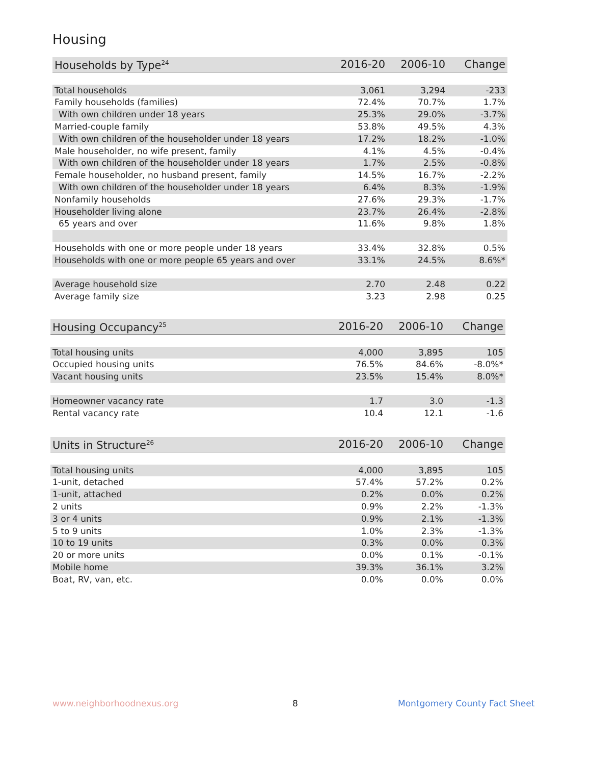Housing
| Households by Type<sup>24</sup> | 2016-20 | 2006-10 | Change |
| --- | --- | --- | --- |
| Total households | 3,061 | 3,294 | -233 |
| Family households (families) | 72.4% | 70.7% | 1.7% |
| With own children under 18 years | 25.3% | 29.0% | -3.7% |
| Married-couple family | 53.8% | 49.5% | 4.3% |
| With own children of the householder under 18 years | 17.2% | 18.2% | -1.0% |
| Male householder, no wife present, family | 4.1% | 4.5% | -0.4% |
| With own children of the householder under 18 years | 1.7% | 2.5% | -0.8% |
| Female householder, no husband present, family | 14.5% | 16.7% | -2.2% |
| With own children of the householder under 18 years | 6.4% | 8.3% | -1.9% |
| Nonfamily households | 27.6% | 29.3% | -1.7% |
| Householder living alone | 23.7% | 26.4% | -2.8% |
| 65 years and over | 11.6% | 9.8% | 1.8% |
| Households with one or more people under 18 years | 33.4% | 32.8% | 0.5% |
| Households with one or more people 65 years and over | 33.1% | 24.5% | 8.6%* |
| Average household size | 2.70 | 2.48 | 0.22 |
| Average family size | 3.23 | 2.98 | 0.25 |
| Housing Occupancy<sup>25</sup> | 2016-20 | 2006-10 | Change |
| --- | --- | --- | --- |
| Total housing units | 4,000 | 3,895 | 105 |
| Occupied housing units | 76.5% | 84.6% | -8.0%* |
| Vacant housing units | 23.5% | 15.4% | 8.0%* |
| Homeowner vacancy rate | 1.7 | 3.0 | -1.3 |
| Rental vacancy rate | 10.4 | 12.1 | -1.6 |
| Units in Structure<sup>26</sup> | 2016-20 | 2006-10 | Change |
| --- | --- | --- | --- |
| Total housing units | 4,000 | 3,895 | 105 |
| 1-unit, detached | 57.4% | 57.2% | 0.2% |
| 1-unit, attached | 0.2% | 0.0% | 0.2% |
| 2 units | 0.9% | 2.2% | -1.3% |
| 3 or 4 units | 0.9% | 2.1% | -1.3% |
| 5 to 9 units | 1.0% | 2.3% | -1.3% |
| 10 to 19 units | 0.3% | 0.0% | 0.3% |
| 20 or more units | 0.0% | 0.1% | -0.1% |
| Mobile home | 39.3% | 36.1% | 3.2% |
| Boat, RV, van, etc. | 0.0% | 0.0% | 0.0% |
www.neighborhoodnexus.org 8 Montgomery County Fact Sheet